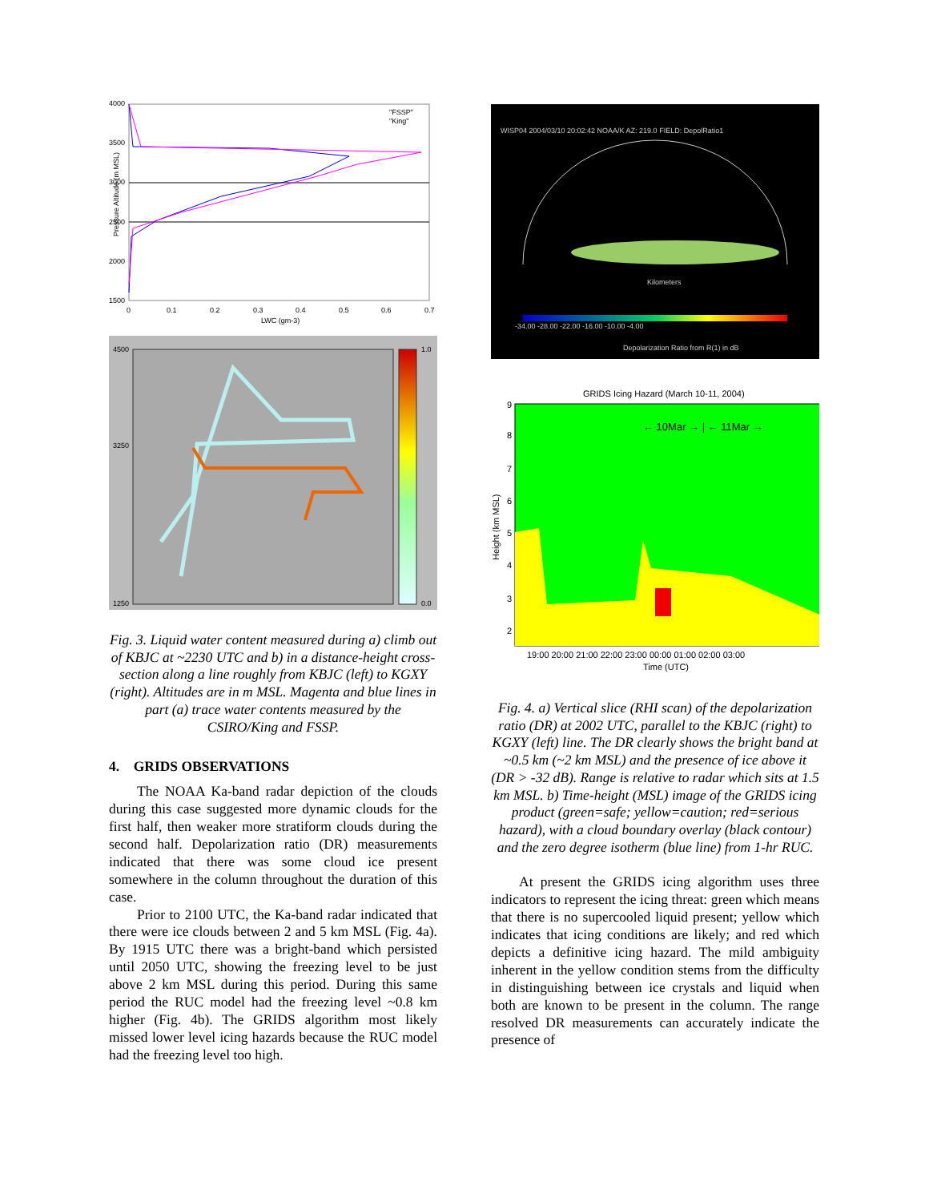4000
3500
3000
2500
2000
1500
0
0.1
0.2
0.3
0.4
0.5
0.6
0.7
LWC (gm-3)
"FSSP"
"King"
Pressure Altitude (m MSL)
4500
3250
1250
1.0
0.0
Fig. 3. Liquid water content measured during a) climb out of KBJC at ~2230 UTC and b) in a distance-height cross-section along a line roughly from KBJC (left) to KGXY (right). Altitudes are in m MSL. Magenta and blue lines in part (a) trace water contents measured by the CSIRO/King and FSSP.
4. GRIDS OBSERVATIONS
The NOAA Ka-band radar depiction of the clouds during this case suggested more dynamic clouds for the first half, then weaker more stratiform clouds during the second half. Depolarization ratio (DR) measurements indicated that there was some cloud ice present somewhere in the column throughout the duration of this case.
Prior to 2100 UTC, the Ka-band radar indicated that there were ice clouds between 2 and 5 km MSL (Fig. 4a). By 1915 UTC there was a bright-band which persisted until 2050 UTC, showing the freezing level to be just above 2 km MSL during this period. During this same period the RUC model had the freezing level ~0.8 km higher (Fig. 4b). The GRIDS algorithm most likely missed lower level icing hazards because the RUC model had the freezing level too high.
WISP04 2004/03/10 20:02:42 NOAA/K AZ: 219.0 FIELD: DepolRatio1
Kilometers
-34.00 -28.00 -22.00 -16.00 -10.00 -4.00
Depolarization Ratio from R(1) in dB
GRIDS Icing Hazard (March 10-11, 2004)
← 10Mar → | ← 11Mar →
9
8
7
6
5
4
3
2
19:00 20:00 21:00 22:00 23:00 00:00 01:00 02:00 03:00
Time (UTC)
Height (km MSL)
Fig. 4. a) Vertical slice (RHI scan) of the depolarization ratio (DR) at 2002 UTC, parallel to the KBJC (right) to KGXY (left) line. The DR clearly shows the bright band at ~0.5 km (~2 km MSL) and the presence of ice above it (DR > -32 dB). Range is relative to radar which sits at 1.5 km MSL. b) Time-height (MSL) image of the GRIDS icing product (green=safe; yellow=caution; red=serious hazard), with a cloud boundary overlay (black contour) and the zero degree isotherm (blue line) from 1-hr RUC.
At present the GRIDS icing algorithm uses three indicators to represent the icing threat: green which means that there is no supercooled liquid present; yellow which indicates that icing conditions are likely; and red which depicts a definitive icing hazard. The mild ambiguity inherent in the yellow condition stems from the difficulty in distinguishing between ice crystals and liquid when both are known to be present in the column. The range resolved DR measurements can accurately indicate the presence of